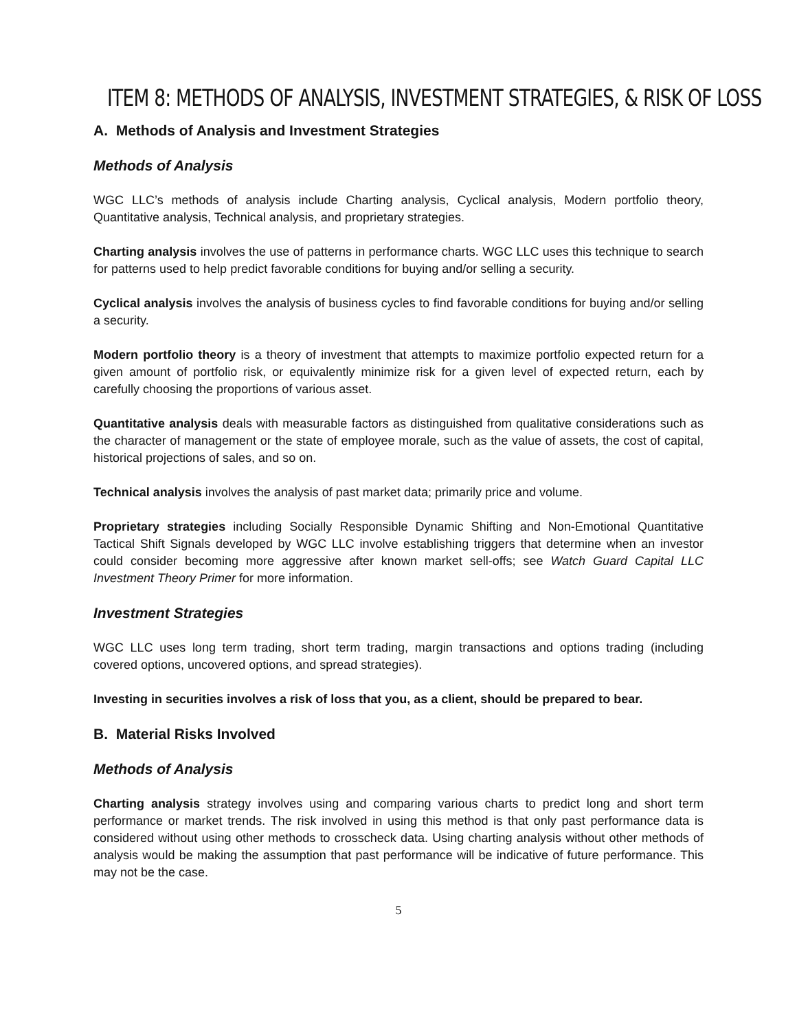ITEM 8: METHODS OF ANALYSIS, INVESTMENT STRATEGIES, & RISK OF LOSS
A. Methods of Analysis and Investment Strategies
Methods of Analysis
WGC LLC’s methods of analysis include Charting analysis, Cyclical analysis, Modern portfolio theory, Quantitative analysis, Technical analysis, and proprietary strategies.
Charting analysis involves the use of patterns in performance charts. WGC LLC uses this technique to search for patterns used to help predict favorable conditions for buying and/or selling a security.
Cyclical analysis involves the analysis of business cycles to find favorable conditions for buying and/or selling a security.
Modern portfolio theory is a theory of investment that attempts to maximize portfolio expected return for a given amount of portfolio risk, or equivalently minimize risk for a given level of expected return, each by carefully choosing the proportions of various asset.
Quantitative analysis deals with measurable factors as distinguished from qualitative considerations such as the character of management or the state of employee morale, such as the value of assets, the cost of capital, historical projections of sales, and so on.
Technical analysis involves the analysis of past market data; primarily price and volume.
Proprietary strategies including Socially Responsible Dynamic Shifting and Non-Emotional Quantitative Tactical Shift Signals developed by WGC LLC involve establishing triggers that determine when an investor could consider becoming more aggressive after known market sell-offs; see Watch Guard Capital LLC Investment Theory Primer for more information.
Investment Strategies
WGC LLC uses long term trading, short term trading, margin transactions and options trading (including covered options, uncovered options, and spread strategies).
Investing in securities involves a risk of loss that you, as a client, should be prepared to bear.
B. Material Risks Involved
Methods of Analysis
Charting analysis strategy involves using and comparing various charts to predict long and short term performance or market trends. The risk involved in using this method is that only past performance data is considered without using other methods to crosscheck data. Using charting analysis without other methods of analysis would be making the assumption that past performance will be indicative of future performance. This may not be the case.
5